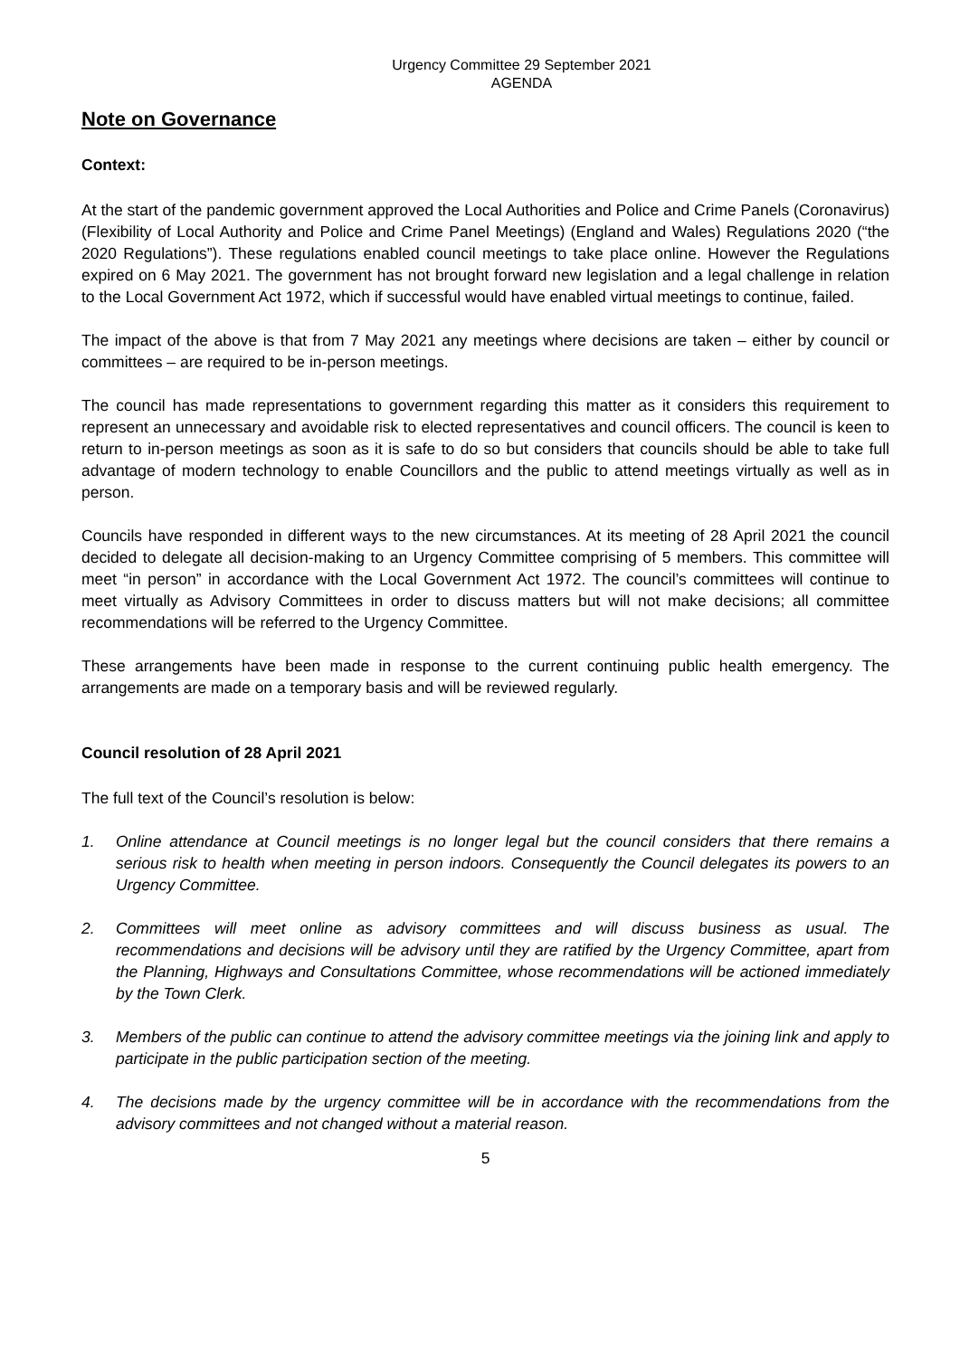Urgency Committee 29 September 2021
AGENDA
Note on Governance
Context:
At the start of the pandemic government approved the Local Authorities and Police and Crime Panels (Coronavirus) (Flexibility of Local Authority and Police and Crime Panel Meetings) (England and Wales) Regulations 2020 (“the 2020 Regulations”). These regulations enabled council meetings to take place online. However the Regulations expired on 6 May 2021. The government has not brought forward new legislation and a legal challenge in relation to the Local Government Act 1972, which if successful would have enabled virtual meetings to continue, failed.
The impact of the above is that from 7 May 2021 any meetings where decisions are taken – either by council or committees – are required to be in-person meetings.
The council has made representations to government regarding this matter as it considers this requirement to represent an unnecessary and avoidable risk to elected representatives and council officers. The council is keen to return to in-person meetings as soon as it is safe to do so but considers that councils should be able to take full advantage of modern technology to enable Councillors and the public to attend meetings virtually as well as in person.
Councils have responded in different ways to the new circumstances. At its meeting of 28 April 2021 the council decided to delegate all decision-making to an Urgency Committee comprising of 5 members. This committee will meet “in person” in accordance with the Local Government Act 1972. The council’s committees will continue to meet virtually as Advisory Committees in order to discuss matters but will not make decisions; all committee recommendations will be referred to the Urgency Committee.
These arrangements have been made in response to the current continuing public health emergency. The arrangements are made on a temporary basis and will be reviewed regularly.
Council resolution of 28 April 2021
The full text of the Council’s resolution is below:
1. Online attendance at Council meetings is no longer legal but the council considers that there remains a serious risk to health when meeting in person indoors. Consequently the Council delegates its powers to an Urgency Committee.
2. Committees will meet online as advisory committees and will discuss business as usual. The recommendations and decisions will be advisory until they are ratified by the Urgency Committee, apart from the Planning, Highways and Consultations Committee, whose recommendations will be actioned immediately by the Town Clerk.
3. Members of the public can continue to attend the advisory committee meetings via the joining link and apply to participate in the public participation section of the meeting.
4. The decisions made by the urgency committee will be in accordance with the recommendations from the advisory committees and not changed without a material reason.
5